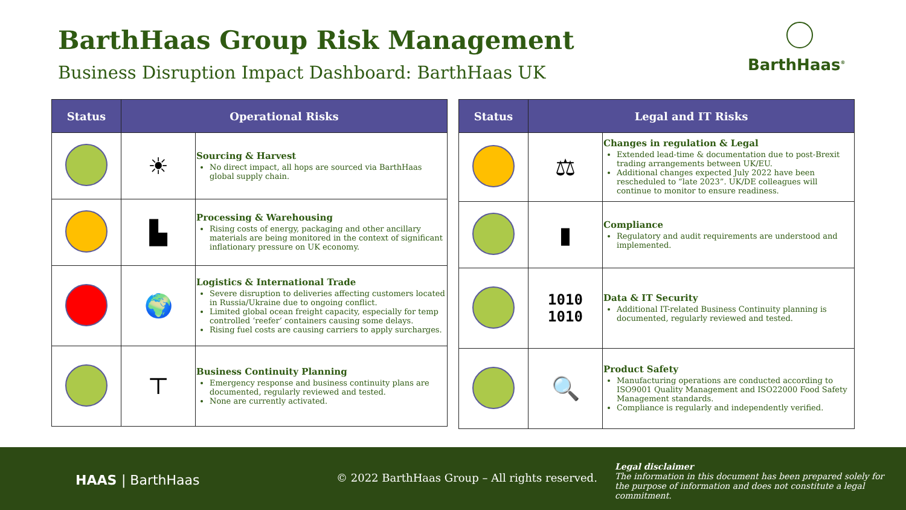BarthHaas Group Risk Management
Business Disruption Impact Dashboard: BarthHaas UK
BarthHaas<sup>®</sup>
| Status | Operational Risks | |
| --- | --- | --- |
| | ☀ | Sourcing & Harvest No direct impact, all hops are sourced via BarthHaas global supply chain. |
| | ▙ | Processing & Warehousing Rising costs of energy, packaging and other ancillary materials are being monitored in the context of significant inflationary pressure on UK economy. |
| | 🌍 | Logistics & International Trade Severe disruption to deliveries affecting customers located in Russia/Ukraine due to ongoing conflict. Limited global ocean freight capacity, especially for temp controlled ‘reefer’ containers causing some delays. Rising fuel costs are causing carriers to apply surcharges. |
| | ⊤ | Business Continuity Planning Emergency response and business continuity plans are documented, regularly reviewed and tested. None are currently activated. |
| Status | Legal and IT Risks | |
| --- | --- | --- |
| | ⚖ | Changes in regulation & Legal Extended lead-time & documentation due to post-Brexit trading arrangements between UK/EU. Additional changes expected July 2022 have been rescheduled to “late 2023”. UK/DE colleagues will continue to monitor to ensure readiness. |
| | ▮ | Compliance Regulatory and audit requirements are understood and implemented. |
| | 1010 1010 | Data & IT Security Additional IT-related Business Continuity planning is documented, regularly reviewed and tested. |
| | 🔍 | Product Safety Manufacturing operations are conducted according to ISO9001 Quality Management and ISO22000 Food Safety Management standards. Compliance is regularly and independently verified. |
HAAS | BarthHaas
© 2022 BarthHaas Group – All rights reserved.
Legal disclaimer
The information in this document has been prepared solely for the purpose of information and does not constitute a legal commitment.